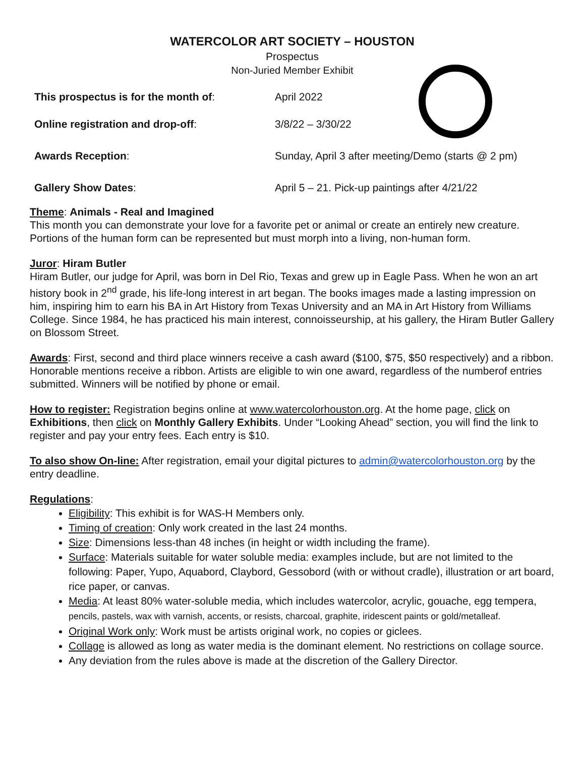WATERCOLOR ART SOCIETY – HOUSTON
Prospectus
Non-Juried Member Exhibit
This prospectus is for the month of: April 2022
Online registration and drop-off: 3/8/22 – 3/30/22
Awards Reception:
Sunday, April 3 after meeting/Demo (starts @ 2 pm)
Gallery Show Dates:
April 5 – 21. Pick-up paintings after 4/21/22
Theme: Animals - Real and Imagined
This month you can demonstrate your love for a favorite pet or animal or create an entirely new creature. Portions of the human form can be represented but must morph into a living, non-human form.
Juror: Hiram Butler
Hiram Butler, our judge for April, was born in Del Rio, Texas and grew up in Eagle Pass. When he won an art history book in 2<sup>nd</sup> grade, his life-long interest in art began. The books images made a lasting impression on him, inspiring him to earn his BA in Art History from Texas University and an MA in Art History from Williams College. Since 1984, he has practiced his main interest, connoisseurship, at his gallery, the Hiram Butler Gallery on Blossom Street.
Awards: First, second and third place winners receive a cash award ($100, $75, $50 respectively) and a ribbon. Honorable mentions receive a ribbon. Artists are eligible to win one award, regardless of the numberof entries submitted. Winners will be notified by phone or email.
How to register: Registration begins online at www.watercolorhouston.org. At the home page, click on Exhibitions, then click on Monthly Gallery Exhibits. Under “Looking Ahead” section, you will find the link to register and pay your entry fees. Each entry is $10.
To also show On-line: After registration, email your digital pictures to admin@watercolorhouston.org by the entry deadline.
Regulations:
Eligibility: This exhibit is for WAS-H Members only.
Timing of creation: Only work created in the last 24 months.
Size: Dimensions less-than 48 inches (in height or width including the frame).
Surface: Materials suitable for water soluble media: examples include, but are not limited to the following: Paper, Yupo, Aquabord, Claybord, Gessobord (with or without cradle), illustration or art board, rice paper, or canvas.
Media: At least 80% water-soluble media, which includes watercolor, acrylic, gouache, egg tempera, pencils, pastels, wax with varnish, accents, or resists, charcoal, graphite, iridescent paints or gold/metalleaf.
Original Work only: Work must be artists original work, no copies or giclees.
Collage is allowed as long as water media is the dominant element. No restrictions on collage source.
Any deviation from the rules above is made at the discretion of the Gallery Director.